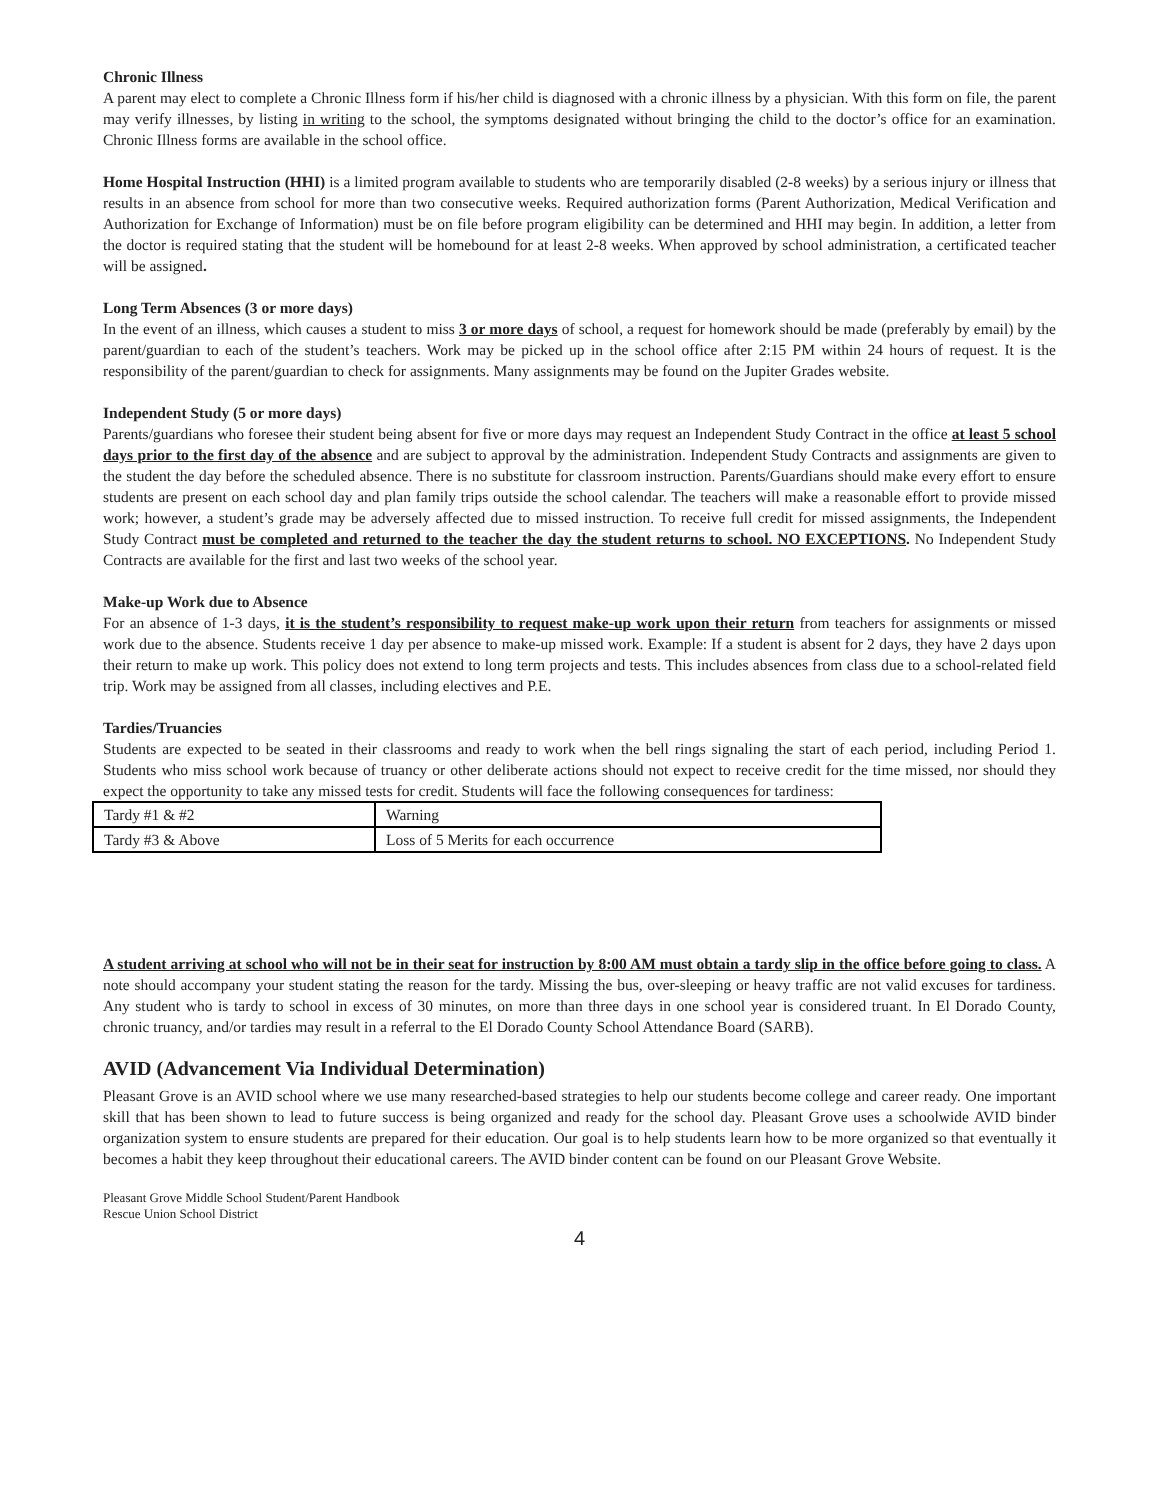Chronic Illness
A parent may elect to complete a Chronic Illness form if his/her child is diagnosed with a chronic illness by a physician. With this form on file, the parent may verify illnesses, by listing in writing to the school, the symptoms designated without bringing the child to the doctor’s office for an examination. Chronic Illness forms are available in the school office.
Home Hospital Instruction (HHI) is a limited program available to students who are temporarily disabled (2-8 weeks) by a serious injury or illness that results in an absence from school for more than two consecutive weeks. Required authorization forms (Parent Authorization, Medical Verification and Authorization for Exchange of Information) must be on file before program eligibility can be determined and HHI may begin. In addition, a letter from the doctor is required stating that the student will be homebound for at least 2-8 weeks. When approved by school administration, a certificated teacher will be assigned.
Long Term Absences (3 or more days)
In the event of an illness, which causes a student to miss 3 or more days of school, a request for homework should be made (preferably by email) by the parent/guardian to each of the student’s teachers. Work may be picked up in the school office after 2:15 PM within 24 hours of request. It is the responsibility of the parent/guardian to check for assignments. Many assignments may be found on the Jupiter Grades website.
Independent Study (5 or more days)
Parents/guardians who foresee their student being absent for five or more days may request an Independent Study Contract in the office at least 5 school days prior to the first day of the absence and are subject to approval by the administration. Independent Study Contracts and assignments are given to the student the day before the scheduled absence. There is no substitute for classroom instruction. Parents/Guardians should make every effort to ensure students are present on each school day and plan family trips outside the school calendar. The teachers will make a reasonable effort to provide missed work; however, a student’s grade may be adversely affected due to missed instruction. To receive full credit for missed assignments, the Independent Study Contract must be completed and returned to the teacher the day the student returns to school. NO EXCEPTIONS. No Independent Study Contracts are available for the first and last two weeks of the school year.
Make-up Work due to Absence
For an absence of 1-3 days, it is the student’s responsibility to request make-up work upon their return from teachers for assignments or missed work due to the absence. Students receive 1 day per absence to make-up missed work. Example: If a student is absent for 2 days, they have 2 days upon their return to make up work. This policy does not extend to long term projects and tests. This includes absences from class due to a school-related field trip. Work may be assigned from all classes, including electives and P.E.
Tardies/Truancies
Students are expected to be seated in their classrooms and ready to work when the bell rings signaling the start of each period, including Period 1. Students who miss school work because of truancy or other deliberate actions should not expect to receive credit for the time missed, nor should they expect the opportunity to take any missed tests for credit. Students will face the following consequences for tardiness:
| Tardy #1 & #2 | Warning |
| Tardy #3 & Above | Loss of 5 Merits for each occurrence |
A student arriving at school who will not be in their seat for instruction by 8:00 AM must obtain a tardy slip in the office before going to class. A note should accompany your student stating the reason for the tardy. Missing the bus, over-sleeping or heavy traffic are not valid excuses for tardiness. Any student who is tardy to school in excess of 30 minutes, on more than three days in one school year is considered truant. In El Dorado County, chronic truancy, and/or tardies may result in a referral to the El Dorado County School Attendance Board (SARB).
AVID (Advancement Via Individual Determination)
Pleasant Grove is an AVID school where we use many researched-based strategies to help our students become college and career ready. One important skill that has been shown to lead to future success is being organized and ready for the school day. Pleasant Grove uses a schoolwide AVID binder organization system to ensure students are prepared for their education. Our goal is to help students learn how to be more organized so that eventually it becomes a habit they keep throughout their educational careers. The AVID binder content can be found on our Pleasant Grove Website.
Pleasant Grove Middle School Student/Parent Handbook
Rescue Union School District
4